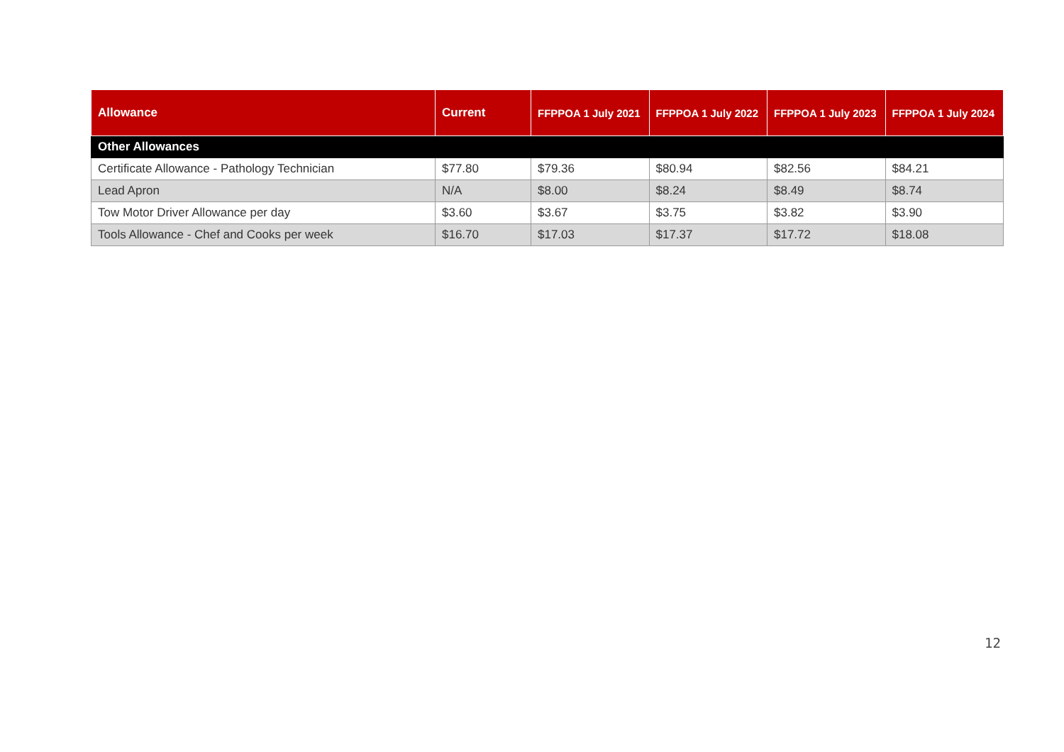| Allowance | Current | FFPPOA 1 July 2021 | FFPPOA 1 July 2022 | FFPPOA 1 July 2023 | FFPPOA 1 July 2024 |
| --- | --- | --- | --- | --- | --- |
| Other Allowances | | | | | |
| Certificate Allowance - Pathology Technician | $77.80 | $79.36 | $80.94 | $82.56 | $84.21 |
| Lead Apron | N/A | $8.00 | $8.24 | $8.49 | $8.74 |
| Tow Motor Driver Allowance per day | $3.60 | $3.67 | $3.75 | $3.82 | $3.90 |
| Tools Allowance - Chef and Cooks per week | $16.70 | $17.03 | $17.37 | $17.72 | $18.08 |
12